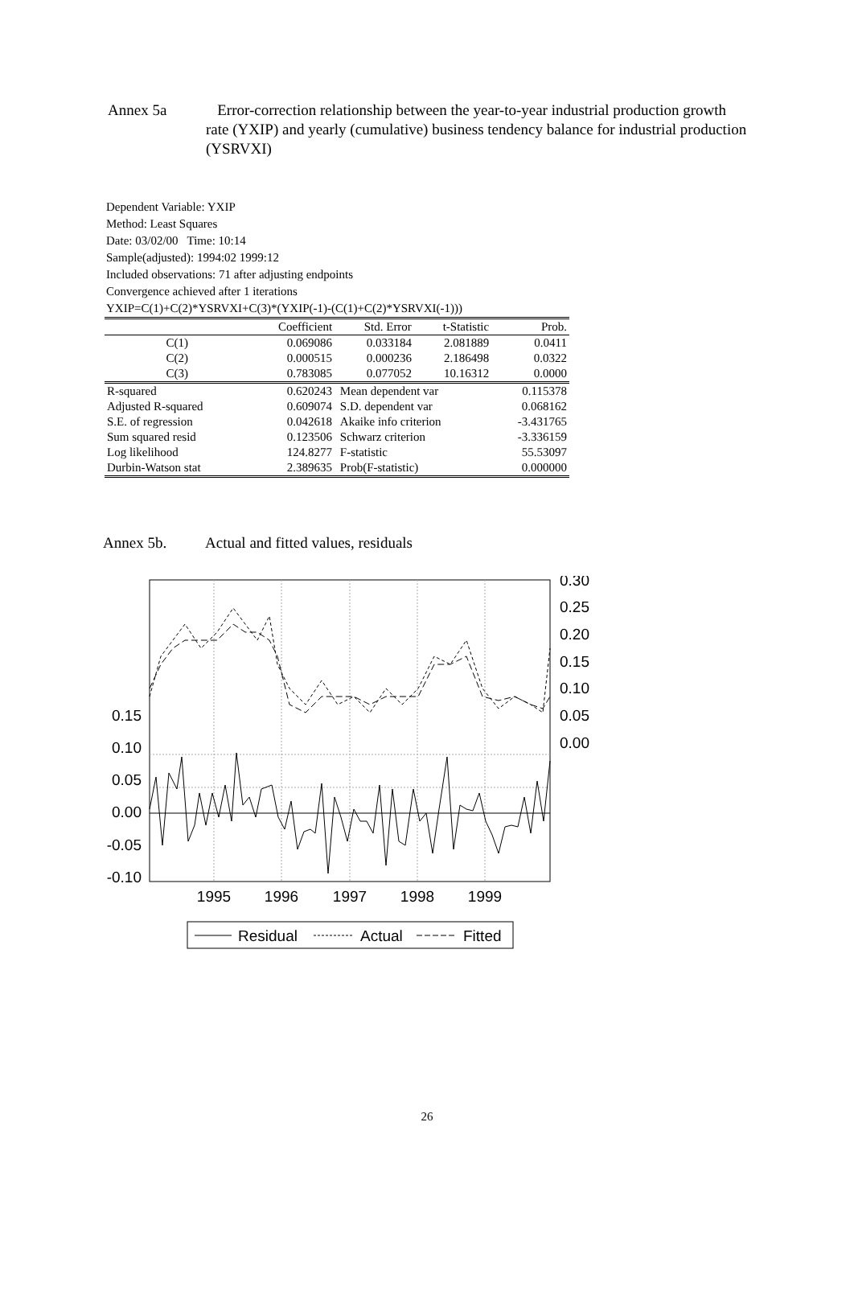Annex 5a Error-correction relationship between the year-to-year industrial production growth rate (YXIP) and yearly (cumulative) business tendency balance for industrial production (YSRVXI)
Dependent Variable: YXIP
Method: Least Squares
Date: 03/02/00 Time: 10:14
Sample(adjusted): 1994:02 1999:12
Included observations: 71 after adjusting endpoints
Convergence achieved after 1 iterations
YXIP=C(1)+C(2)*YSRVXI+C(3)*(YXIP(-1)-(C(1)+C(2)*YSRVXI(-1)))
| | Coefficient | Std. Error | t-Statistic | Prob. |
| --- | --- | --- | --- | --- |
| C(1) | 0.069086 | 0.033184 | 2.081889 | 0.0411 |
| C(2) | 0.000515 | 0.000236 | 2.186498 | 0.0322 |
| C(3) | 0.783085 | 0.077052 | 10.16312 | 0.0000 |
| R-squared | 0.620243 | Mean dependent var | | 0.115378 |
| Adjusted R-squared | 0.609074 | S.D. dependent var | | 0.068162 |
| S.E. of regression | 0.042618 | Akaike info criterion | | -3.431765 |
| Sum squared resid | 0.123506 | Schwarz criterion | | -3.336159 |
| Log likelihood | 124.8277 | F-statistic | | 55.53097 |
| Durbin-Watson stat | 2.389635 | Prob(F-statistic) | | 0.000000 |
Annex 5b. Actual and fitted values, residuals
0.15
0.10
0.05
0.00
-0.05
-0.10
0.30
0.25
0.20
0.15
0.10
0.05
0.00
1995
1996
1997
1998
1999
Residual
Actual
Fitted
26